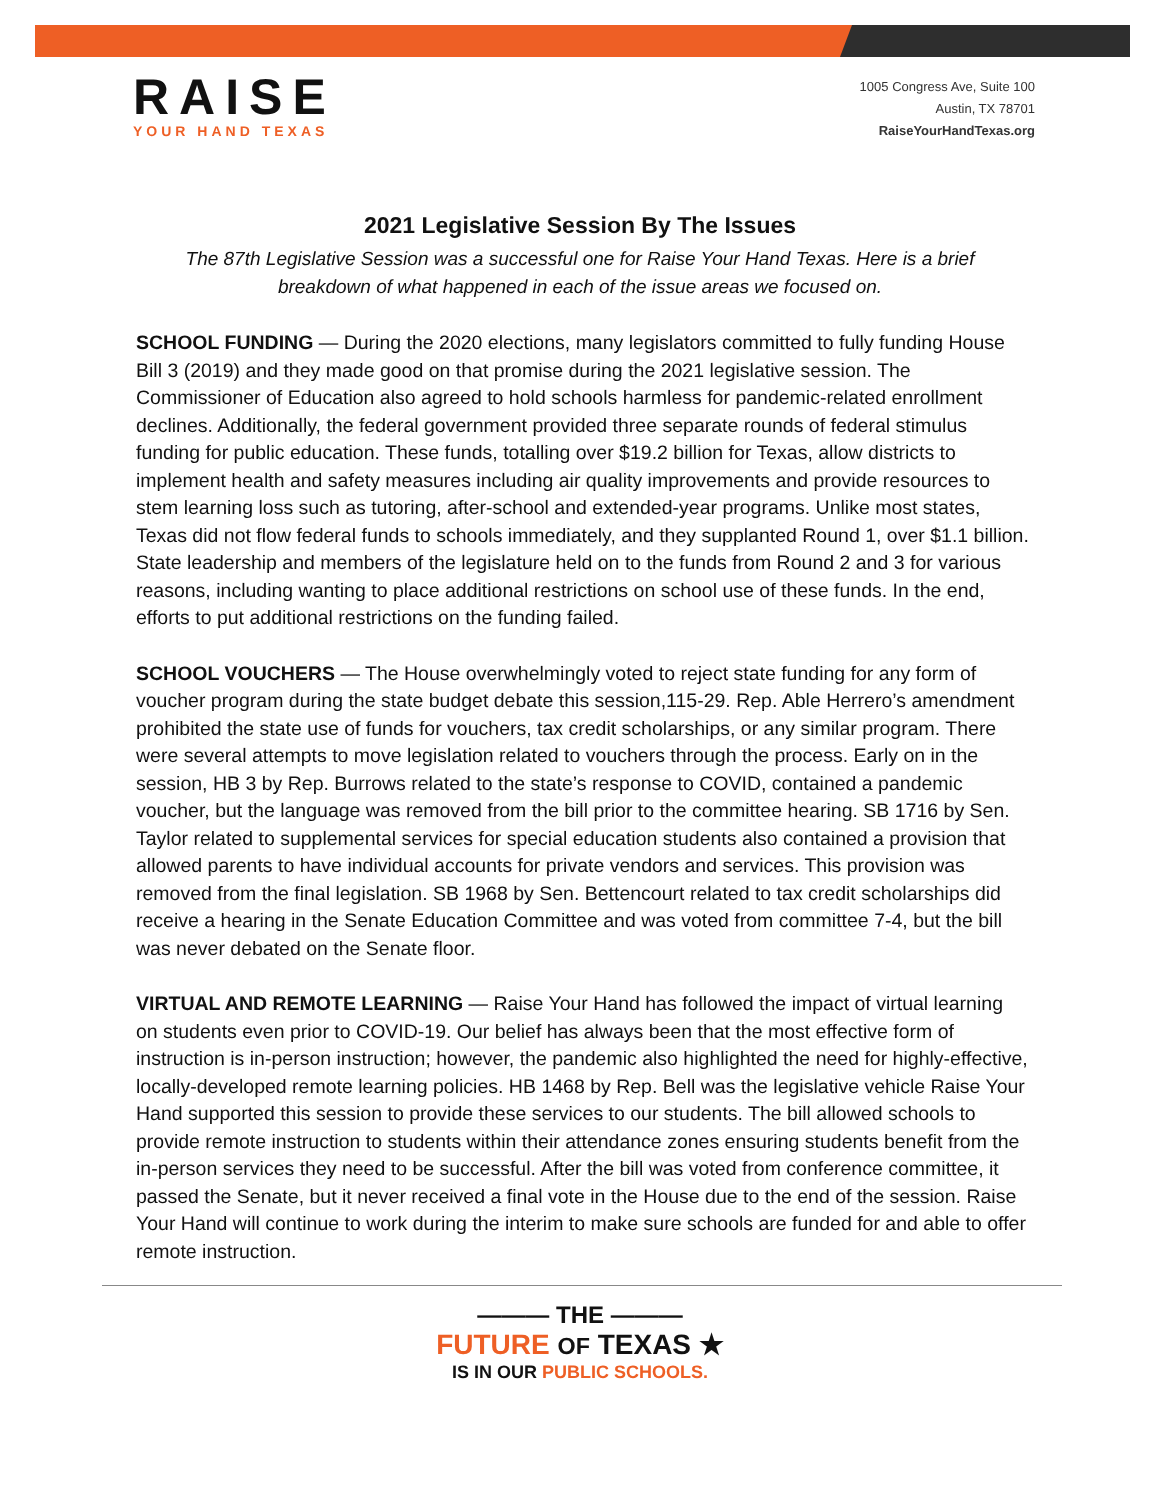RAISE
YOUR HAND TEXAS
1005 Congress Ave, Suite 100
Austin, TX 78701
RaiseYourHandTexas.org
2021 Legislative Session By The Issues
The 87th Legislative Session was a successful one for Raise Your Hand Texas. Here is a brief breakdown of what happened in each of the issue areas we focused on.
SCHOOL FUNDING — During the 2020 elections, many legislators committed to fully funding House Bill 3 (2019) and they made good on that promise during the 2021 legislative session. The Commissioner of Education also agreed to hold schools harmless for pandemic-related enrollment declines. Additionally, the federal government provided three separate rounds of federal stimulus funding for public education. These funds, totalling over $19.2 billion for Texas, allow districts to implement health and safety measures including air quality improvements and provide resources to stem learning loss such as tutoring, after-school and extended-year programs. Unlike most states, Texas did not flow federal funds to schools immediately, and they supplanted Round 1, over $1.1 billion. State leadership and members of the legislature held on to the funds from Round 2 and 3 for various reasons, including wanting to place additional restrictions on school use of these funds. In the end, efforts to put additional restrictions on the funding failed.
SCHOOL VOUCHERS — The House overwhelmingly voted to reject state funding for any form of voucher program during the state budget debate this session,115-29. Rep. Able Herrero’s amendment prohibited the state use of funds for vouchers, tax credit scholarships, or any similar program. There were several attempts to move legislation related to vouchers through the process. Early on in the session, HB 3 by Rep. Burrows related to the state’s response to COVID, contained a pandemic voucher, but the language was removed from the bill prior to the committee hearing. SB 1716 by Sen. Taylor related to supplemental services for special education students also contained a provision that allowed parents to have individual accounts for private vendors and services. This provision was removed from the final legislation. SB 1968 by Sen. Bettencourt related to tax credit scholarships did receive a hearing in the Senate Education Committee and was voted from committee 7-4, but the bill was never debated on the Senate floor.
VIRTUAL AND REMOTE LEARNING — Raise Your Hand has followed the impact of virtual learning on students even prior to COVID-19. Our belief has always been that the most effective form of instruction is in-person instruction; however, the pandemic also highlighted the need for highly-effective, locally-developed remote learning policies. HB 1468 by Rep. Bell was the legislative vehicle Raise Your Hand supported this session to provide these services to our students. The bill allowed schools to provide remote instruction to students within their attendance zones ensuring students benefit from the in-person services they need to be successful. After the bill was voted from conference committee, it passed the Senate, but it never received a final vote in the House due to the end of the session. Raise Your Hand will continue to work during the interim to make sure schools are funded for and able to offer remote instruction.
——— THE ———
FUTURE OF TEXAS ★
IS IN OUR PUBLIC SCHOOLS.